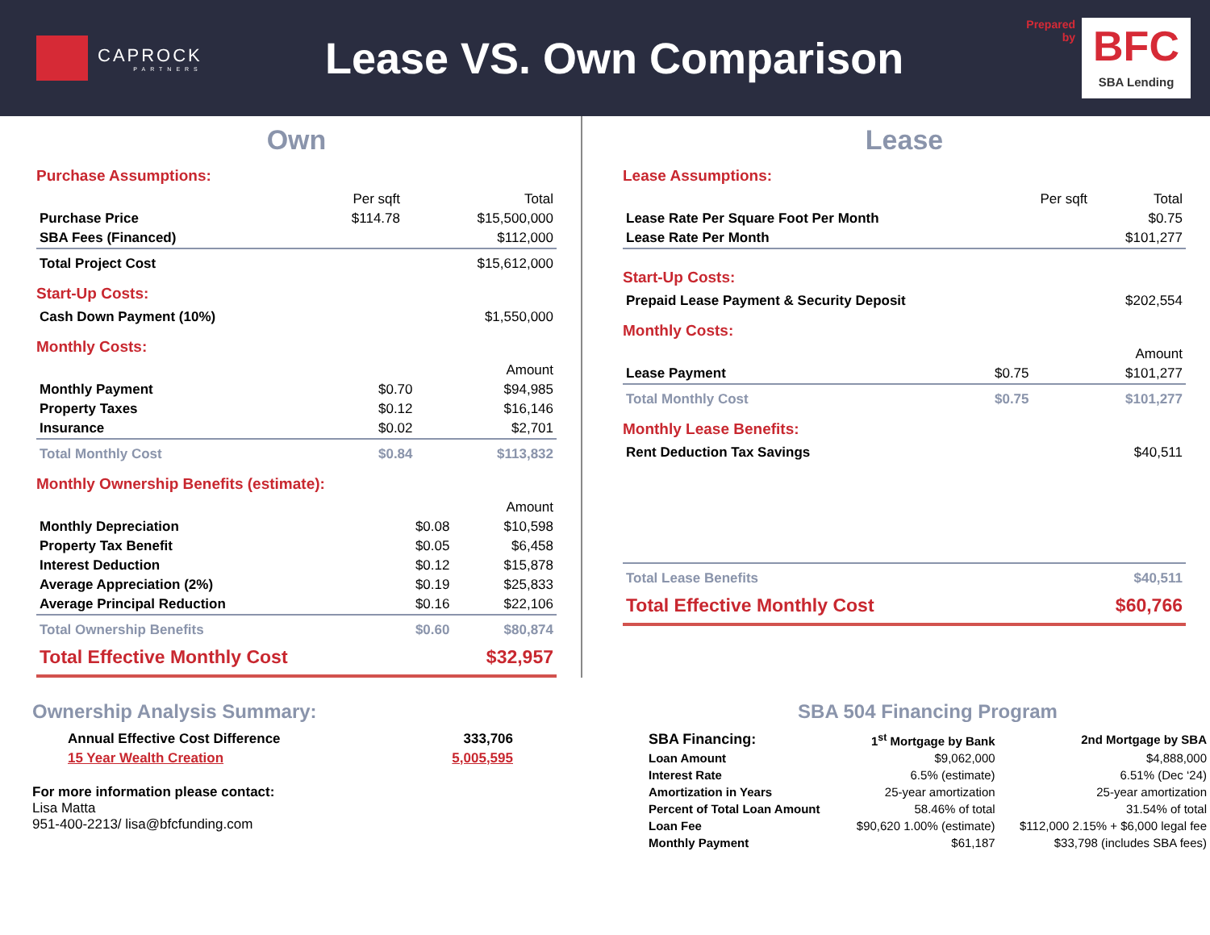CAPROCK
PARTNERS
Lease VS. Own Comparison
Prepared
by
BFC
SBA Lending
Own
Purchase Assumptions:
| | Per sqft | Total |
| --- | --- | --- |
| Purchase Price | $114.78 | $15,500,000 |
| SBA Fees (Financed) | | $112,000 |
| Total Project Cost | | $15,612,000 |
Start-Up Costs:
| Cash Down Payment (10%) | $1,550,000 |
Monthly Costs:
| | | Amount |
| --- | --- | --- |
| Monthly Payment | $0.70 | $94,985 |
| Property Taxes | $0.12 | $16,146 |
| Insurance | $0.02 | $2,701 |
| Total Monthly Cost | $0.84 | $113,832 |
Monthly Ownership Benefits (estimate):
| | | Amount |
| --- | --- | --- |
| Monthly Depreciation | $0.08 | $10,598 |
| Property Tax Benefit | $0.05 | $6,458 |
| Interest Deduction | $0.12 | $15,878 |
| Average Appreciation (2%) | $0.19 | $25,833 |
| Average Principal Reduction | $0.16 | $22,106 |
| Total Ownership Benefits | $0.60 | $80,874 |
| Total Effective Monthly Cost | | $32,957 |
Lease
Lease Assumptions:
| | Per sqft | Total |
| --- | --- | --- |
| Lease Rate Per Square Foot Per Month | | $0.75 |
| Lease Rate Per Month | | $101,277 |
Start-Up Costs:
| Prepaid Lease Payment & Security Deposit | $202,554 |
Monthly Costs:
| | | Amount |
| --- | --- | --- |
| Lease Payment | $0.75 | $101,277 |
| Total Monthly Cost | $0.75 | $101,277 |
Monthly Lease Benefits:
| Rent Deduction Tax Savings | $40,511 |
| Total Lease Benefits | $40,511 |
| Total Effective Monthly Cost | $60,766 |
Ownership Analysis Summary:
| Annual Effective Cost Difference | 333,706 |
| 15 Year Wealth Creation | 5,005,595 |
For more information please contact:
Lisa Matta
951-400-2213/ lisa@bfcfunding.com
SBA 504 Financing Program
| SBA Financing: | 1<sup>st</sup> Mortgage by Bank | 2nd Mortgage by SBA |
| --- | --- | --- |
| Loan Amount | $9,062,000 | $4,888,000 |
| Interest Rate | 6.5% (estimate) | 6.51% (Dec ‘24) |
| Amortization in Years | 25-year amortization | 25-year amortization |
| Percent of Total Loan Amount | 58.46% of total | 31.54% of total |
| Loan Fee | $90,620 1.00% (estimate) | $112,000 2.15% + $6,000 legal fee |
| Monthly Payment | $61,187 | $33,798 (includes SBA fees) |